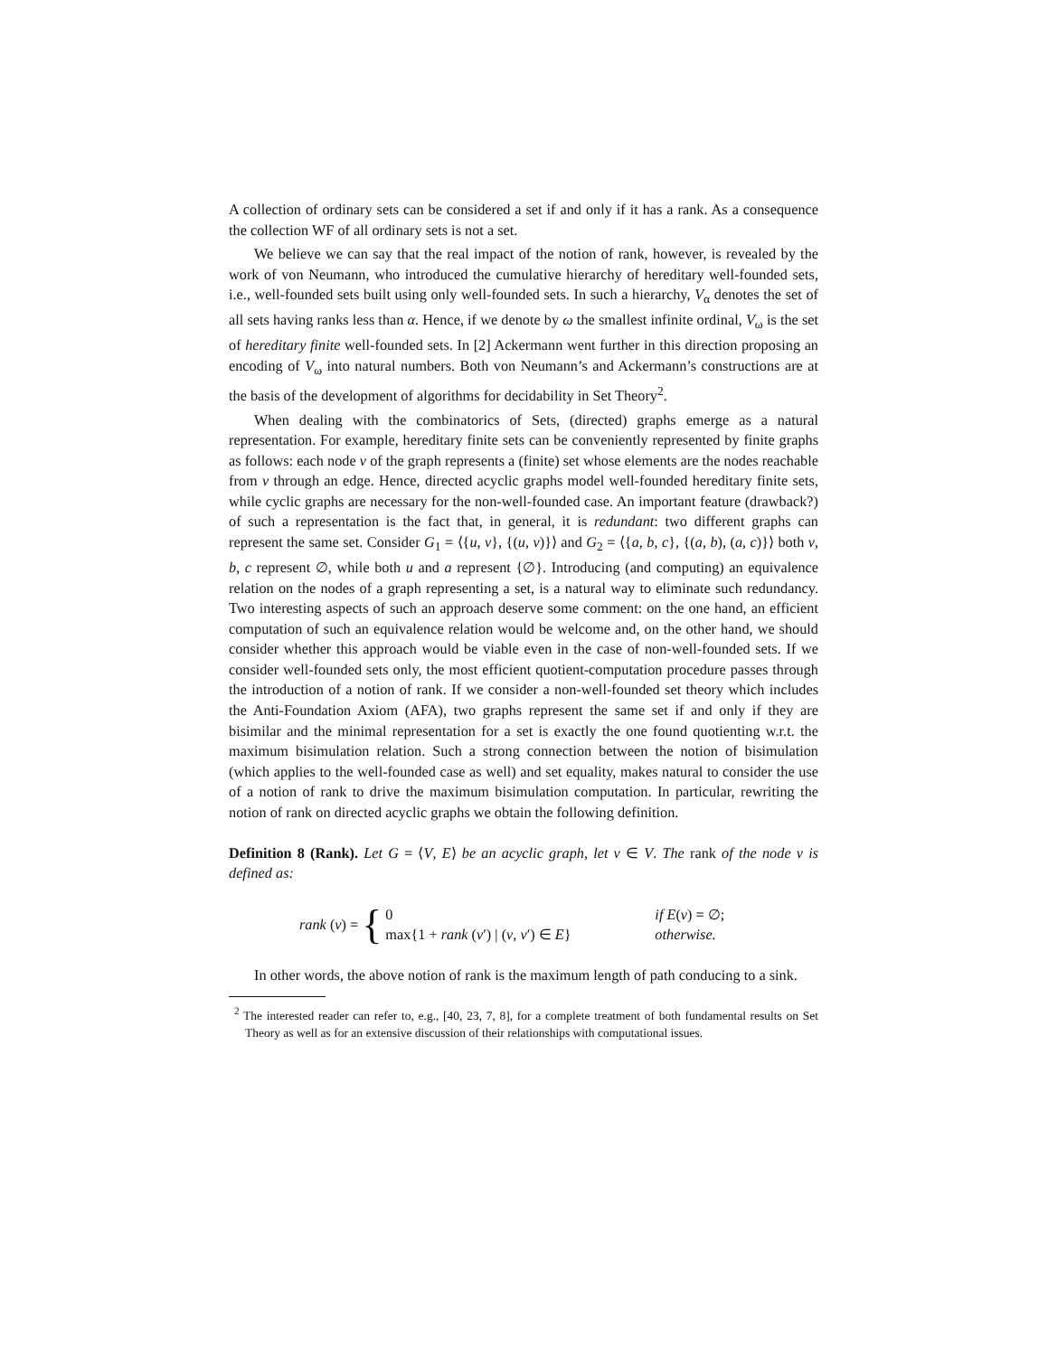A collection of ordinary sets can be considered a set if and only if it has a rank. As a consequence the collection WF of all ordinary sets is not a set.
We believe we can say that the real impact of the notion of rank, however, is revealed by the work of von Neumann, who introduced the cumulative hierarchy of hereditary well-founded sets, i.e., well-founded sets built using only well-founded sets. In such a hierarchy, V<sub>α</sub> denotes the set of all sets having ranks less than α. Hence, if we denote by ω the smallest infinite ordinal, V<sub>ω</sub> is the set of hereditary finite well-founded sets. In [2] Ackermann went further in this direction proposing an encoding of V<sub>ω</sub> into natural numbers. Both von Neumann’s and Ackermann’s constructions are at the basis of the development of algorithms for decidability in Set Theory<sup>2</sup>.
When dealing with the combinatorics of Sets, (directed) graphs emerge as a natural representation. For example, hereditary finite sets can be conveniently represented by finite graphs as follows: each node v of the graph represents a (finite) set whose elements are the nodes reachable from v through an edge. Hence, directed acyclic graphs model well-founded hereditary finite sets, while cyclic graphs are necessary for the non-well-founded case. An important feature (drawback?) of such a representation is the fact that, in general, it is redundant: two different graphs can represent the same set. Consider G<sub>1</sub> = ⟨{u, v}, {(u, v)}⟩ and G<sub>2</sub> = ⟨{a, b, c}, {(a, b), (a, c)}⟩ both v, b, c represent ∅, while both u and a represent {∅}. Introducing (and computing) an equivalence relation on the nodes of a graph representing a set, is a natural way to eliminate such redundancy. Two interesting aspects of such an approach deserve some comment: on the one hand, an efficient computation of such an equivalence relation would be welcome and, on the other hand, we should consider whether this approach would be viable even in the case of non-well-founded sets. If we consider well-founded sets only, the most efficient quotient-computation procedure passes through the introduction of a notion of rank. If we consider a non-well-founded set theory which includes the Anti-Foundation Axiom (AFA), two graphs represent the same set if and only if they are bisimilar and the minimal representation for a set is exactly the one found quotienting w.r.t. the maximum bisimulation relation. Such a strong connection between the notion of bisimulation (which applies to the well-founded case as well) and set equality, makes natural to consider the use of a notion of rank to drive the maximum bisimulation computation. In particular, rewriting the notion of rank on directed acyclic graphs we obtain the following definition.
Definition 8 (Rank). Let G = ⟨V, E⟩ be an acyclic graph, let v ∈ V. The rank of the node v is defined as:
rank (v) = {
| 0 | if E ( v ) = ∅; |
| max{1 + rank ( v ′) / ( v , v ′) ∈ E } | otherwise. |
In other words, the above notion of rank is the maximum length of path conducing to a sink.
<sup>2</sup> The interested reader can refer to, e.g., [40, 23, 7, 8], for a complete treatment of both fundamental results on Set Theory as well as for an extensive discussion of their relationships with computational issues.